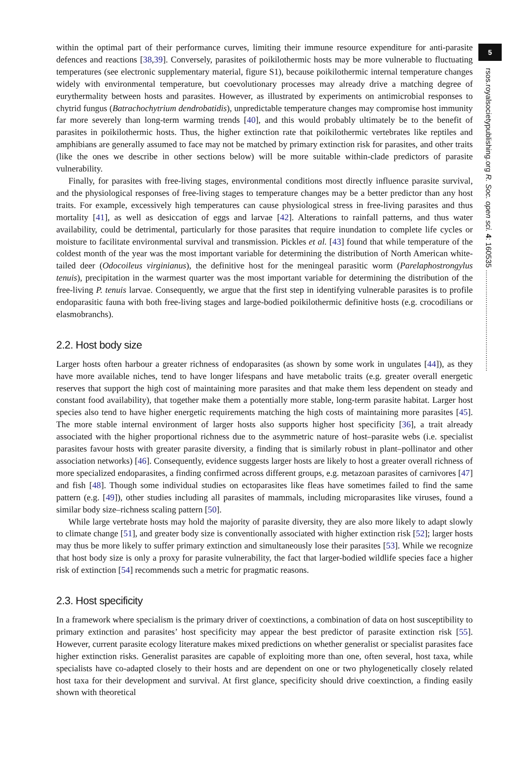5
rsos.royalsocietypublishing.org R. Soc. open sci. 4: 160535 ................................................
within the optimal part of their performance curves, limiting their immune resource expenditure for anti-parasite defences and reactions [38,39]. Conversely, parasites of poikilothermic hosts may be more vulnerable to fluctuating temperatures (see electronic supplementary material, figure S1), because poikilothermic internal temperature changes widely with environmental temperature, but coevolutionary processes may already drive a matching degree of eurythermality between hosts and parasites. However, as illustrated by experiments on antimicrobial responses to chytrid fungus (Batrachochytrium dendrobatidis), unpredictable temperature changes may compromise host immunity far more severely than long-term warming trends [40], and this would probably ultimately be to the benefit of parasites in poikilothermic hosts. Thus, the higher extinction rate that poikilothermic vertebrates like reptiles and amphibians are generally assumed to face may not be matched by primary extinction risk for parasites, and other traits (like the ones we describe in other sections below) will be more suitable within-clade predictors of parasite vulnerability.
Finally, for parasites with free-living stages, environmental conditions most directly influence parasite survival, and the physiological responses of free-living stages to temperature changes may be a better predictor than any host traits. For example, excessively high temperatures can cause physiological stress in free-living parasites and thus mortality [41], as well as desiccation of eggs and larvae [42]. Alterations to rainfall patterns, and thus water availability, could be detrimental, particularly for those parasites that require inundation to complete life cycles or moisture to facilitate environmental survival and transmission. Pickles et al. [43] found that while temperature of the coldest month of the year was the most important variable for determining the distribution of North American white-tailed deer (Odocoileus virginianus), the definitive host for the meningeal parasitic worm (Parelaphostrongylus tenuis), precipitation in the warmest quarter was the most important variable for determining the distribution of the free-living P. tenuis larvae. Consequently, we argue that the first step in identifying vulnerable parasites is to profile endoparasitic fauna with both free-living stages and large-bodied poikilothermic definitive hosts (e.g. crocodilians or elasmobranchs).
2.2. Host body size
Larger hosts often harbour a greater richness of endoparasites (as shown by some work in ungulates [44]), as they have more available niches, tend to have longer lifespans and have metabolic traits (e.g. greater overall energetic reserves that support the high cost of maintaining more parasites and that make them less dependent on steady and constant food availability), that together make them a potentially more stable, long-term parasite habitat. Larger host species also tend to have higher energetic requirements matching the high costs of maintaining more parasites [45]. The more stable internal environment of larger hosts also supports higher host specificity [36], a trait already associated with the higher proportional richness due to the asymmetric nature of host–parasite webs (i.e. specialist parasites favour hosts with greater parasite diversity, a finding that is similarly robust in plant–pollinator and other association networks) [46]. Consequently, evidence suggests larger hosts are likely to host a greater overall richness of more specialized endoparasites, a finding confirmed across different groups, e.g. metazoan parasites of carnivores [47] and fish [48]. Though some individual studies on ectoparasites like fleas have sometimes failed to find the same pattern (e.g. [49]), other studies including all parasites of mammals, including microparasites like viruses, found a similar body size–richness scaling pattern [50].
While large vertebrate hosts may hold the majority of parasite diversity, they are also more likely to adapt slowly to climate change [51], and greater body size is conventionally associated with higher extinction risk [52]; larger hosts may thus be more likely to suffer primary extinction and simultaneously lose their parasites [53]. While we recognize that host body size is only a proxy for parasite vulnerability, the fact that larger-bodied wildlife species face a higher risk of extinction [54] recommends such a metric for pragmatic reasons.
2.3. Host specificity
In a framework where specialism is the primary driver of coextinctions, a combination of data on host susceptibility to primary extinction and parasites’ host specificity may appear the best predictor of parasite extinction risk [55]. However, current parasite ecology literature makes mixed predictions on whether generalist or specialist parasites face higher extinction risks. Generalist parasites are capable of exploiting more than one, often several, host taxa, while specialists have co-adapted closely to their hosts and are dependent on one or two phylogenetically closely related host taxa for their development and survival. At first glance, specificity should drive coextinction, a finding easily shown with theoretical